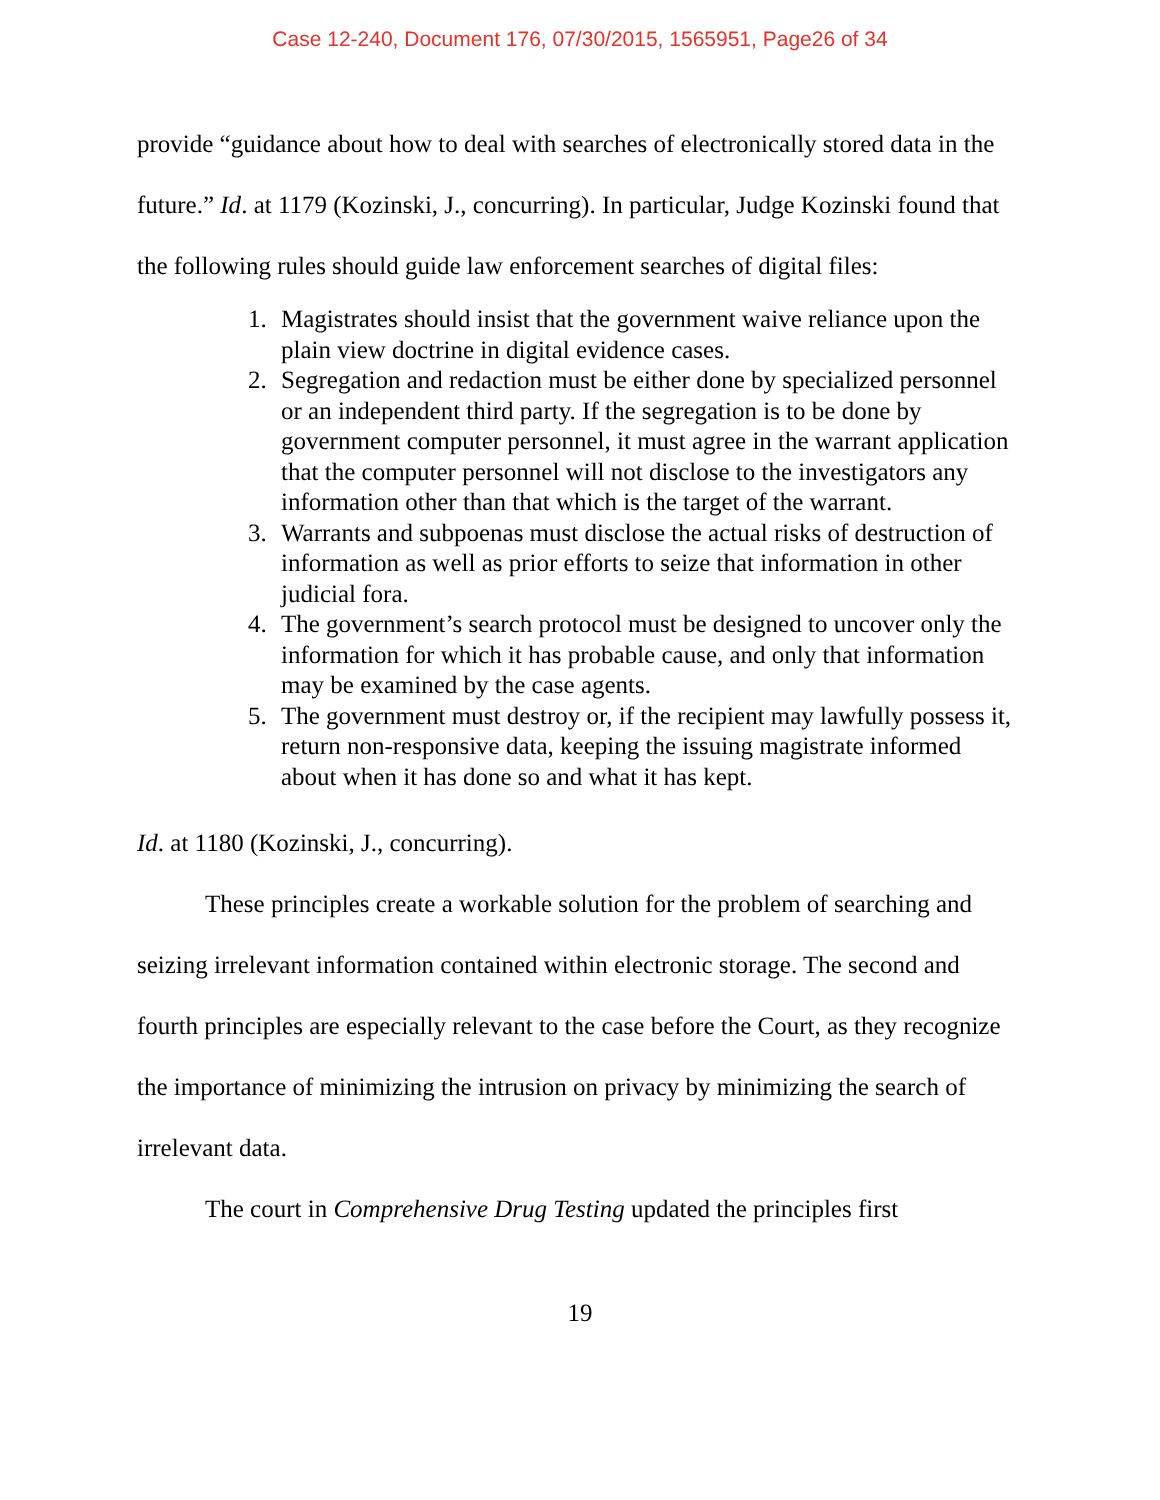Case 12-240, Document 176, 07/30/2015, 1565951, Page26 of 34
provide “guidance about how to deal with searches of electronically stored data in the future.” Id. at 1179 (Kozinski, J., concurring). In particular, Judge Kozinski found that the following rules should guide law enforcement searches of digital files:
1. Magistrates should insist that the government waive reliance upon the plain view doctrine in digital evidence cases.
2. Segregation and redaction must be either done by specialized personnel or an independent third party. If the segregation is to be done by government computer personnel, it must agree in the warrant application that the computer personnel will not disclose to the investigators any information other than that which is the target of the warrant.
3. Warrants and subpoenas must disclose the actual risks of destruction of information as well as prior efforts to seize that information in other judicial fora.
4. The government’s search protocol must be designed to uncover only the information for which it has probable cause, and only that information may be examined by the case agents.
5. The government must destroy or, if the recipient may lawfully possess it, return non-responsive data, keeping the issuing magistrate informed about when it has done so and what it has kept.
Id. at 1180 (Kozinski, J., concurring).
These principles create a workable solution for the problem of searching and seizing irrelevant information contained within electronic storage. The second and fourth principles are especially relevant to the case before the Court, as they recognize the importance of minimizing the intrusion on privacy by minimizing the search of irrelevant data.
The court in Comprehensive Drug Testing updated the principles first
19